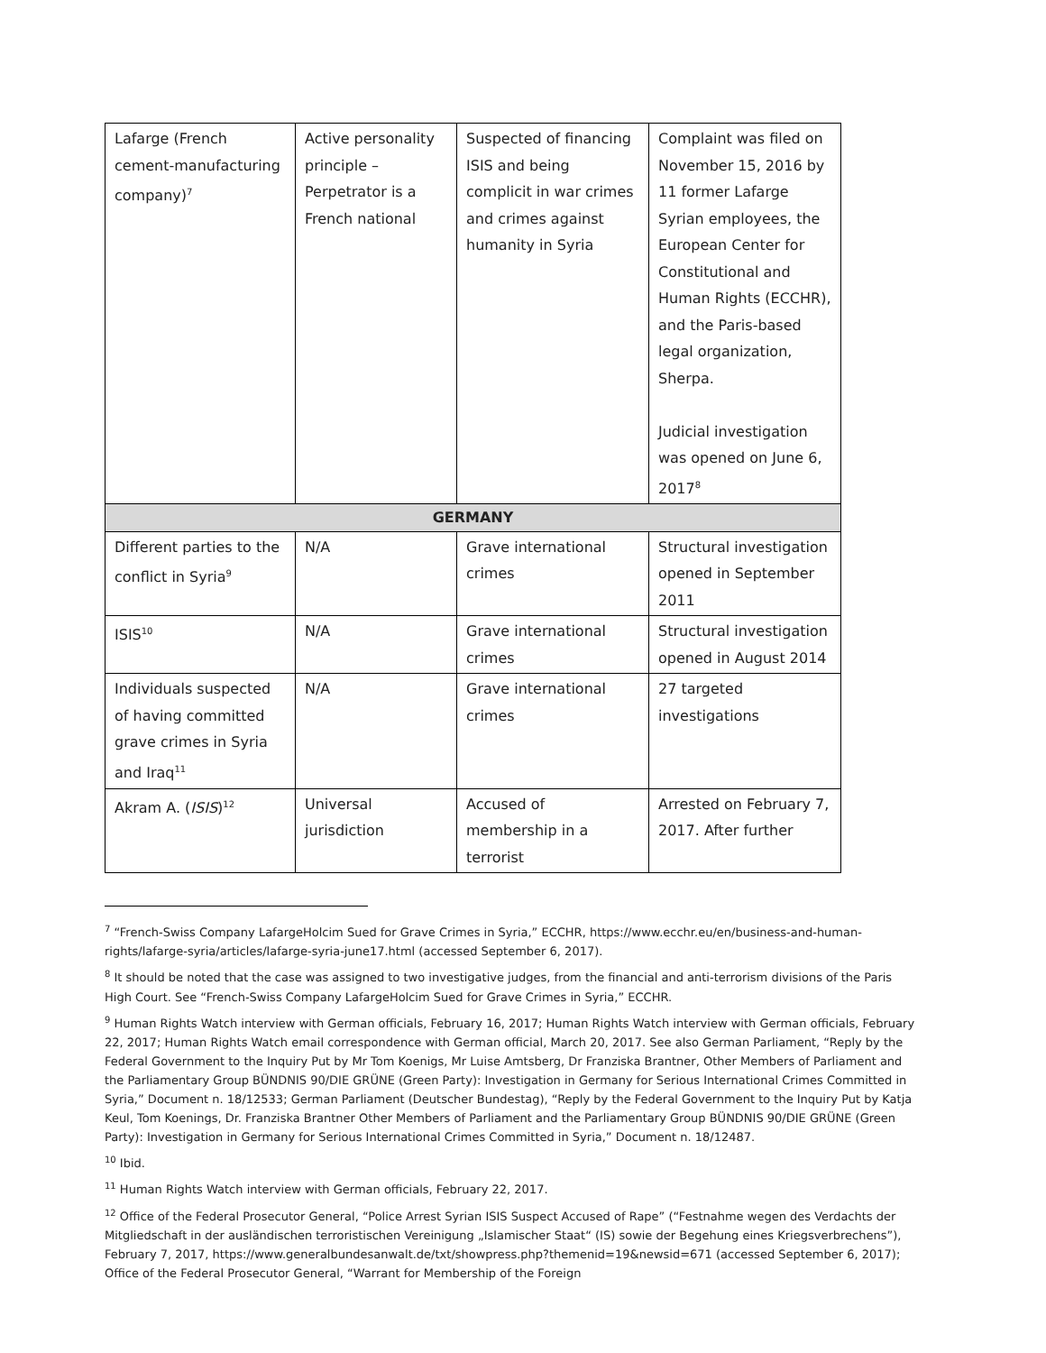| Lafarge (French cement-manufacturing company)<sup>7</sup> | Active personality principle – Perpetrator is a French national | Suspected of financing ISIS and being complicit in war crimes and crimes against humanity in Syria | Complaint was filed on November 15, 2016 by 11 former Lafarge Syrian employees, the European Center for Constitutional and Human Rights (ECCHR), and the Paris-based legal organization, Sherpa. Judicial investigation was opened on June 6, 2017<sup>8</sup> |
| GERMANY | | | |
| Different parties to the conflict in Syria<sup>9</sup> | N/A | Grave international crimes | Structural investigation opened in September 2011 |
| ISIS<sup>10</sup> | N/A | Grave international crimes | Structural investigation opened in August 2014 |
| Individuals suspected of having committed grave crimes in Syria and Iraq<sup>11</sup> | N/A | Grave international crimes | 27 targeted investigations |
| Akram A. ( ISIS )<sup>12</sup> | Universal jurisdiction | Accused of membership in a terrorist | Arrested on February 7, 2017. After further |
<sup>7</sup> “French-Swiss Company LafargeHolcim Sued for Grave Crimes in Syria,” ECCHR, https://www.ecchr.eu/en/business-and-human-rights/lafarge-syria/articles/lafarge-syria-june17.html (accessed September 6, 2017).
<sup>8</sup> It should be noted that the case was assigned to two investigative judges, from the financial and anti-terrorism divisions of the Paris High Court. See “French-Swiss Company LafargeHolcim Sued for Grave Crimes in Syria,” ECCHR.
<sup>9</sup> Human Rights Watch interview with German officials, February 16, 2017; Human Rights Watch interview with German officials, February 22, 2017; Human Rights Watch email correspondence with German official, March 20, 2017. See also German Parliament, “Reply by the Federal Government to the Inquiry Put by Mr Tom Koenigs, Mr Luise Amtsberg, Dr Franziska Brantner, Other Members of Parliament and the Parliamentary Group BÜNDNIS 90/DIE GRÜNE (Green Party): Investigation in Germany for Serious International Crimes Committed in Syria,” Document n. 18/12533; German Parliament (Deutscher Bundestag), “Reply by the Federal Government to the Inquiry Put by Katja Keul, Tom Koenings, Dr. Franziska Brantner Other Members of Parliament and the Parliamentary Group BÜNDNIS 90/DIE GRÜNE (Green Party): Investigation in Germany for Serious International Crimes Committed in Syria,” Document n. 18/12487.
<sup>10</sup> Ibid.
<sup>11</sup> Human Rights Watch interview with German officials, February 22, 2017.
<sup>12</sup> Office of the Federal Prosecutor General, “Police Arrest Syrian ISIS Suspect Accused of Rape” (“Festnahme wegen des Verdachts der Mitgliedschaft in der ausländischen terroristischen Vereinigung „Islamischer Staat“ (IS) sowie der Begehung eines Kriegsverbrechens”), February 7, 2017, https://www.generalbundesanwalt.de/txt/showpress.php?themenid=19&newsid=671 (accessed September 6, 2017); Office of the Federal Prosecutor General, “Warrant for Membership of the Foreign